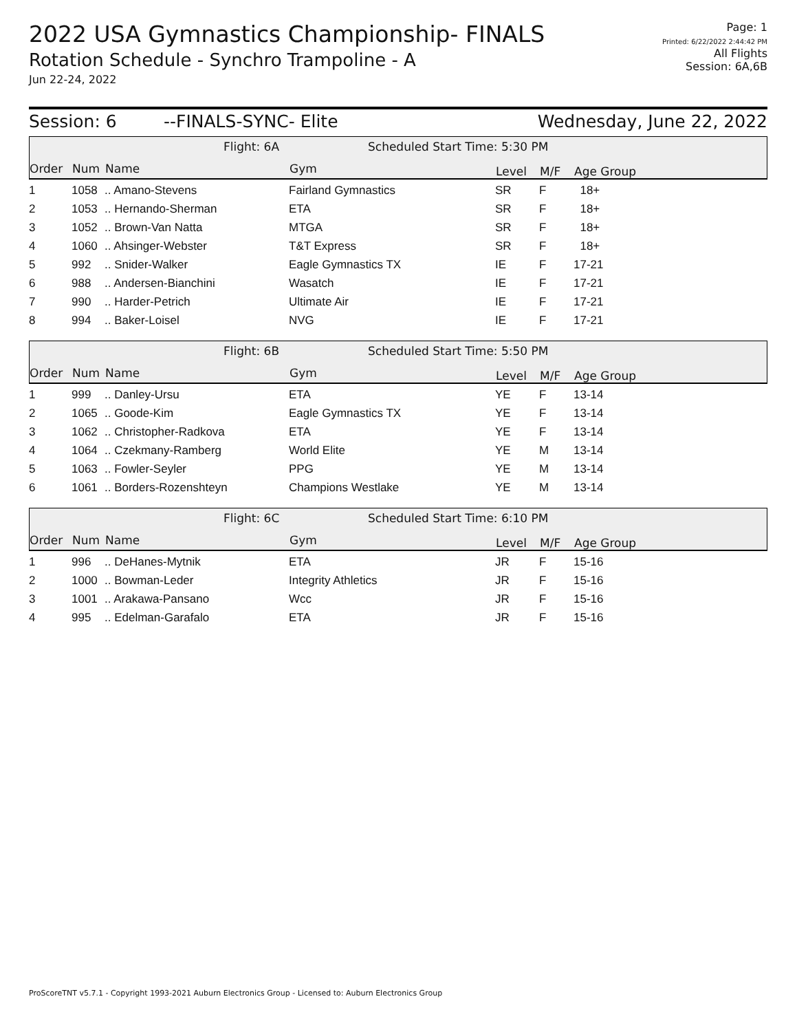2022 USA Gymnastics Championship- FINALS
Rotation Schedule - Synchro Trampoline - A
Jun 22-24, 2022
Page: 1
Printed: 6/22/2022 2:44:42 PM
All Flights
Session: 6A,6B
Session: 6 --FINALS-SYNC- Elite Wednesday, June 22, 2022
Flight: 6A Scheduled Start Time: 5:30 PM
Order Num Name Gym Level M/F Age Group
| 1 | 1058 | .. Amano-Stevens | Fairland Gymnastics | SR | F | 18+ |
| 2 | 1053 | .. Hernando-Sherman | ETA | SR | F | 18+ |
| 3 | 1052 | .. Brown-Van Natta | MTGA | SR | F | 18+ |
| 4 | 1060 | .. Ahsinger-Webster | T&T Express | SR | F | 18+ |
| 5 | 992 | .. Snider-Walker | Eagle Gymnastics TX | IE | F | 17-21 |
| 6 | 988 | .. Andersen-Bianchini | Wasatch | IE | F | 17-21 |
| 7 | 990 | .. Harder-Petrich | Ultimate Air | IE | F | 17-21 |
| 8 | 994 | .. Baker-Loisel | NVG | IE | F | 17-21 |
Flight: 6B Scheduled Start Time: 5:50 PM
Order Num Name Gym Level M/F Age Group
| 1 | 999 | .. Danley-Ursu | ETA | YE | F | 13-14 |
| 2 | 1065 | .. Goode-Kim | Eagle Gymnastics TX | YE | F | 13-14 |
| 3 | 1062 | .. Christopher-Radkova | ETA | YE | F | 13-14 |
| 4 | 1064 | .. Czekmany-Ramberg | World Elite | YE | M | 13-14 |
| 5 | 1063 | .. Fowler-Seyler | PPG | YE | M | 13-14 |
| 6 | 1061 | .. Borders-Rozenshteyn | Champions Westlake | YE | M | 13-14 |
Flight: 6C Scheduled Start Time: 6:10 PM
Order Num Name Gym Level M/F Age Group
| 1 | 996 | .. DeHanes-Mytnik | ETA | JR | F | 15-16 |
| 2 | 1000 | .. Bowman-Leder | Integrity Athletics | JR | F | 15-16 |
| 3 | 1001 | .. Arakawa-Pansano | Wcc | JR | F | 15-16 |
| 4 | 995 | .. Edelman-Garafalo | ETA | JR | F | 15-16 |
ProScoreTNT v5.7.1 - Copyright 1993-2021 Auburn Electronics Group - Licensed to: Auburn Electronics Group